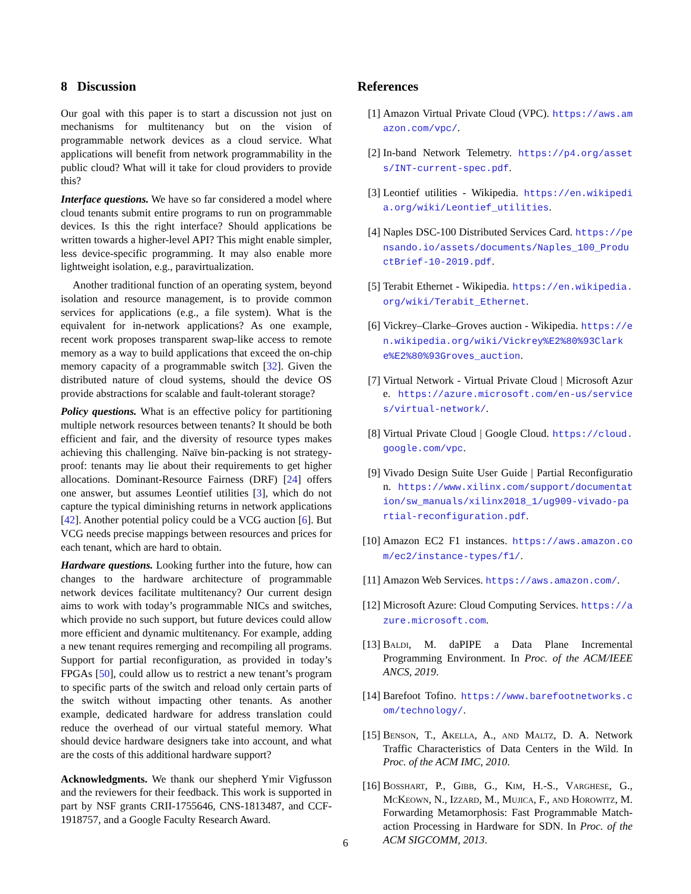8 Discussion
Our goal with this paper is to start a discussion not just on mechanisms for multitenancy but on the vision of programmable network devices as a cloud service. What applications will benefit from network programmability in the public cloud? What will it take for cloud providers to provide this?
Interface questions. We have so far considered a model where cloud tenants submit entire programs to run on programmable devices. Is this the right interface? Should applications be written towards a higher-level API? This might enable simpler, less device-specific programming. It may also enable more lightweight isolation, e.g., paravirtualization.
Another traditional function of an operating system, beyond isolation and resource management, is to provide common services for applications (e.g., a file system). What is the equivalent for in-network applications? As one example, recent work proposes transparent swap-like access to remote memory as a way to build applications that exceed the on-chip memory capacity of a programmable switch [32]. Given the distributed nature of cloud systems, should the device OS provide abstractions for scalable and fault-tolerant storage?
Policy questions. What is an effective policy for partitioning multiple network resources between tenants? It should be both efficient and fair, and the diversity of resource types makes achieving this challenging. Naïve bin-packing is not strategy-proof: tenants may lie about their requirements to get higher allocations. Dominant-Resource Fairness (DRF) [24] offers one answer, but assumes Leontief utilities [3], which do not capture the typical diminishing returns in network applications [42]. Another potential policy could be a VCG auction [6]. But VCG needs precise mappings between resources and prices for each tenant, which are hard to obtain.
Hardware questions. Looking further into the future, how can changes to the hardware architecture of programmable network devices facilitate multitenancy? Our current design aims to work with today’s programmable NICs and switches, which provide no such support, but future devices could allow more efficient and dynamic multitenancy. For example, adding a new tenant requires remerging and recompiling all programs. Support for partial reconfiguration, as provided in today’s FPGAs [50], could allow us to restrict a new tenant’s program to specific parts of the switch and reload only certain parts of the switch without impacting other tenants. As another example, dedicated hardware for address translation could reduce the overhead of our virtual stateful memory. What should device hardware designers take into account, and what are the costs of this additional hardware support?
Acknowledgments. We thank our shepherd Ymir Vigfusson and the reviewers for their feedback. This work is supported in part by NSF grants CRII-1755646, CNS-1813487, and CCF-1918757, and a Google Faculty Research Award.
References
[1] Amazon Virtual Private Cloud (VPC). https://aws.amazon.com/vpc/.
[2] In-band Network Telemetry. https://p4.org/assets/INT-current-spec.pdf.
[3] Leontief utilities - Wikipedia. https://en.wikipedia.org/wiki/Leontief_utilities.
[4] Naples DSC-100 Distributed Services Card. https://pensando.io/assets/documents/Naples_100_ProductBrief-10-2019.pdf.
[5] Terabit Ethernet - Wikipedia. https://en.wikipedia.org/wiki/Terabit_Ethernet.
[6] Vickrey–Clarke–Groves auction - Wikipedia. https://en.wikipedia.org/wiki/Vickrey%E2%80%93Clarke%E2%80%93Groves_auction.
[7] Virtual Network - Virtual Private Cloud | Microsoft Azure. https://azure.microsoft.com/en-us/services/virtual-network/.
[8] Virtual Private Cloud | Google Cloud. https://cloud.google.com/vpc.
[9] Vivado Design Suite User Guide | Partial Reconfiguration. https://www.xilinx.com/support/documentation/sw_manuals/xilinx2018_1/ug909-vivado-partial-reconfiguration.pdf.
[10] Amazon EC2 F1 instances. https://aws.amazon.com/ec2/instance-types/f1/.
[11] Amazon Web Services. https://aws.amazon.com/.
[12] Microsoft Azure: Cloud Computing Services. https://azure.microsoft.com.
[13] Baldi, M. daPIPE a Data Plane Incremental Programming Environment. In Proc. of the ACM/IEEE ANCS, 2019.
[14] Barefoot Tofino. https://www.barefootnetworks.com/technology/.
[15] Benson, T., Akella, A., and Maltz, D. A. Network Traffic Characteristics of Data Centers in the Wild. In Proc. of the ACM IMC, 2010.
[16] Bosshart, P., Gibb, G., Kim, H.-S., Varghese, G., McKeown, N., Izzard, M., Mujica, F., and Horowitz, M. Forwarding Metamorphosis: Fast Programmable Match-action Processing in Hardware for SDN. In Proc. of the ACM SIGCOMM, 2013.
6